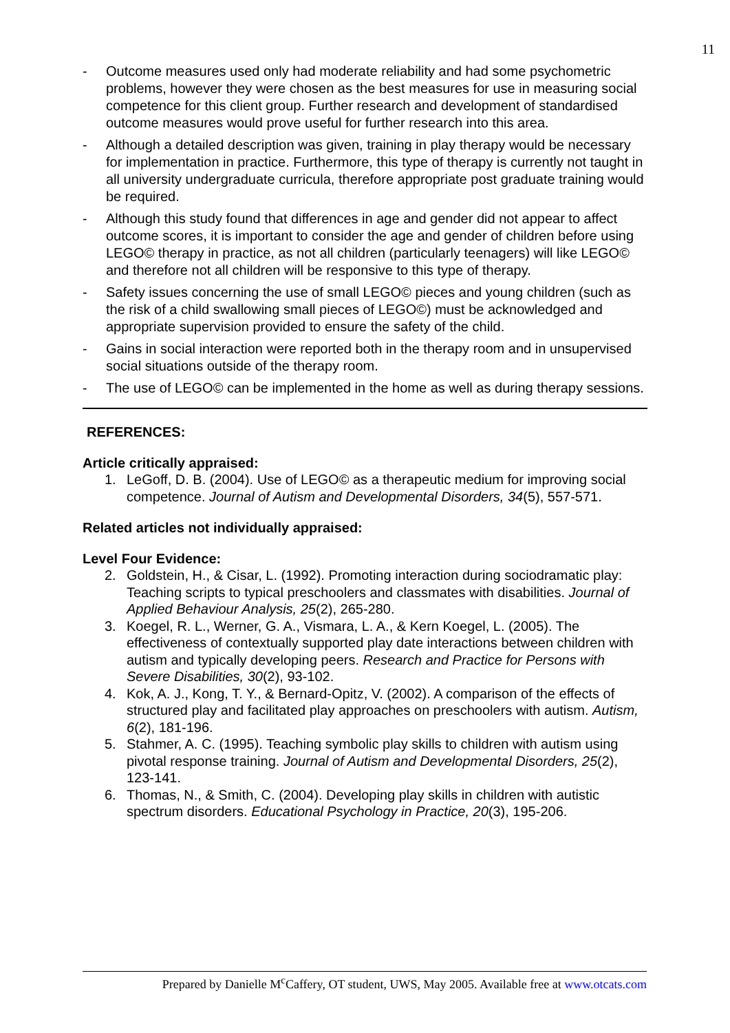11
- Outcome measures used only had moderate reliability and had some psychometric problems, however they were chosen as the best measures for use in measuring social competence for this client group. Further research and development of standardised outcome measures would prove useful for further research into this area.
- Although a detailed description was given, training in play therapy would be necessary for implementation in practice. Furthermore, this type of therapy is currently not taught in all university undergraduate curricula, therefore appropriate post graduate training would be required.
- Although this study found that differences in age and gender did not appear to affect outcome scores, it is important to consider the age and gender of children before using LEGO© therapy in practice, as not all children (particularly teenagers) will like LEGO© and therefore not all children will be responsive to this type of therapy.
- Safety issues concerning the use of small LEGO© pieces and young children (such as the risk of a child swallowing small pieces of LEGO©) must be acknowledged and appropriate supervision provided to ensure the safety of the child.
- Gains in social interaction were reported both in the therapy room and in unsupervised social situations outside of the therapy room.
- The use of LEGO© can be implemented in the home as well as during therapy sessions.
REFERENCES:
Article critically appraised:
1. LeGoff, D. B. (2004). Use of LEGO© as a therapeutic medium for improving social competence. Journal of Autism and Developmental Disorders, 34(5), 557-571.
Related articles not individually appraised:
Level Four Evidence:
2. Goldstein, H., & Cisar, L. (1992). Promoting interaction during sociodramatic play: Teaching scripts to typical preschoolers and classmates with disabilities. Journal of Applied Behaviour Analysis, 25(2), 265-280.
3. Koegel, R. L., Werner, G. A., Vismara, L. A., & Kern Koegel, L. (2005). The effectiveness of contextually supported play date interactions between children with autism and typically developing peers. Research and Practice for Persons with Severe Disabilities, 30(2), 93-102.
4. Kok, A. J., Kong, T. Y., & Bernard-Opitz, V. (2002). A comparison of the effects of structured play and facilitated play approaches on preschoolers with autism. Autism, 6(2), 181-196.
5. Stahmer, A. C. (1995). Teaching symbolic play skills to children with autism using pivotal response training. Journal of Autism and Developmental Disorders, 25(2), 123-141.
6. Thomas, N., & Smith, C. (2004). Developing play skills in children with autistic spectrum disorders. Educational Psychology in Practice, 20(3), 195-206.
Prepared by Danielle M<sup>c</sup>Caffery, OT student, UWS, May 2005. Available free at www.otcats.com